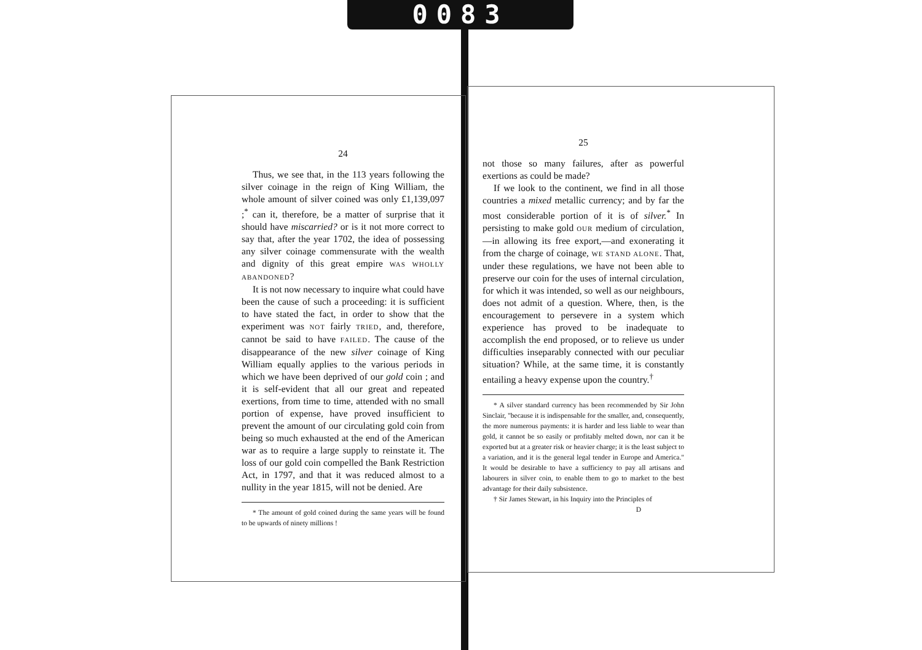0083
24
Thus, we see that, in the 113 years following the silver coinage in the reign of King William, the whole amount of silver coined was only £1,139,097 ;<sup>*</sup> can it, therefore, be a matter of surprise that it should have miscarried? or is it not more correct to say that, after the year 1702, the idea of possessing any silver coinage commensurate with the wealth and dignity of this great empire WAS WHOLLY ABANDONED?
It is not now necessary to inquire what could have been the cause of such a proceeding: it is sufficient to have stated the fact, in order to show that the experiment was NOT fairly TRIED, and, therefore, cannot be said to have FAILED. The cause of the disappearance of the new silver coinage of King William equally applies to the various periods in which we have been deprived of our gold coin ; and it is self-evident that all our great and repeated exertions, from time to time, attended with no small portion of expense, have proved insufficient to prevent the amount of our circulating gold coin from being so much exhausted at the end of the American war as to require a large supply to reinstate it. The loss of our gold coin compelled the Bank Restriction Act, in 1797, and that it was reduced almost to a nullity in the year 1815, will not be denied. Are
* The amount of gold coined during the same years will be found to be upwards of ninety millions !
25
not those so many failures, after as powerful exertions as could be made?
If we look to the continent, we find in all those countries a mixed metallic currency; and by far the most considerable portion of it is of silver.<sup>*</sup> In persisting to make gold OUR medium of circulation,—in allowing its free export,—and exonerating it from the charge of coinage, WE STAND ALONE. That, under these regulations, we have not been able to preserve our coin for the uses of internal circulation, for which it was intended, so well as our neighbours, does not admit of a question. Where, then, is the encouragement to persevere in a system which experience has proved to be inadequate to accomplish the end proposed, or to relieve us under difficulties inseparably connected with our peculiar situation? While, at the same time, it is constantly entailing a heavy expense upon the country.<sup>†</sup>
* A silver standard currency has been recommended by Sir John Sinclair, "because it is indispensable for the smaller, and, consequently, the more numerous payments: it is harder and less liable to wear than gold, it cannot be so easily or profitably melted down, nor can it be exported but at a greater risk or heavier charge; it is the least subject to a variation, and it is the general legal tender in Europe and America." It would be desirable to have a sufficiency to pay all artisans and labourers in silver coin, to enable them to go to market to the best advantage for their daily subsistence.
† Sir James Stewart, in his Inquiry into the Principles of
D